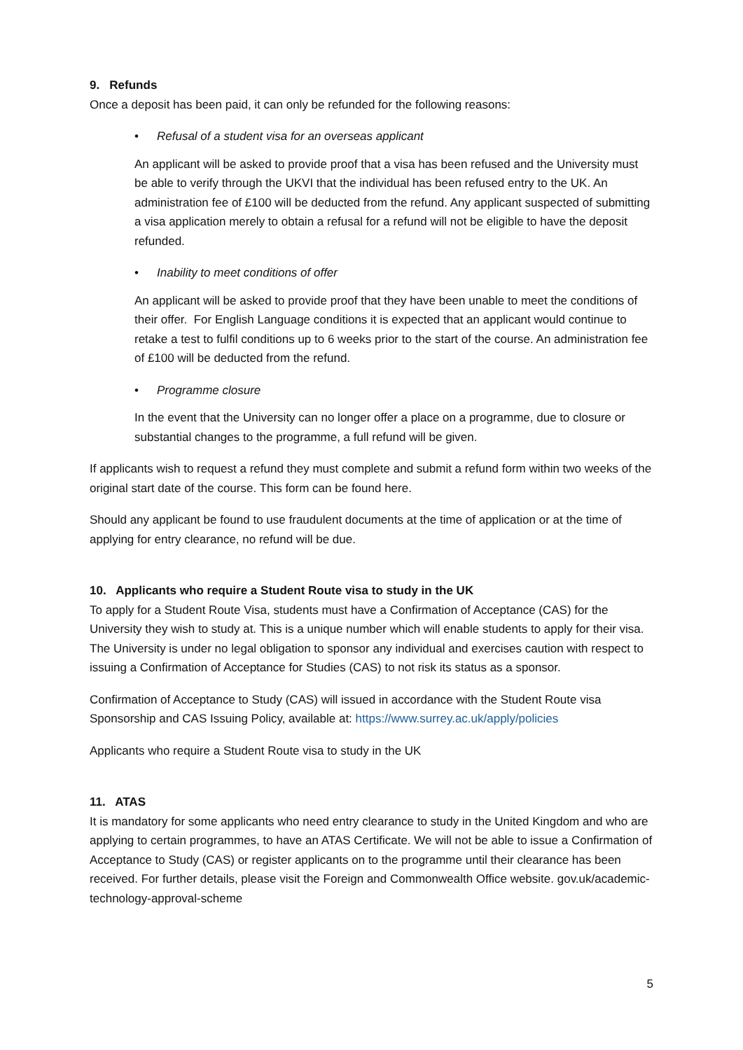9. Refunds
Once a deposit has been paid, it can only be refunded for the following reasons:
• Refusal of a student visa for an overseas applicant
An applicant will be asked to provide proof that a visa has been refused and the University must be able to verify through the UKVI that the individual has been refused entry to the UK. An administration fee of £100 will be deducted from the refund. Any applicant suspected of submitting a visa application merely to obtain a refusal for a refund will not be eligible to have the deposit refunded.
• Inability to meet conditions of offer
An applicant will be asked to provide proof that they have been unable to meet the conditions of their offer. For English Language conditions it is expected that an applicant would continue to retake a test to fulfil conditions up to 6 weeks prior to the start of the course. An administration fee of £100 will be deducted from the refund.
• Programme closure
In the event that the University can no longer offer a place on a programme, due to closure or substantial changes to the programme, a full refund will be given.
If applicants wish to request a refund they must complete and submit a refund form within two weeks of the original start date of the course. This form can be found here.
Should any applicant be found to use fraudulent documents at the time of application or at the time of applying for entry clearance, no refund will be due.
10. Applicants who require a Student Route visa to study in the UK
To apply for a Student Route Visa, students must have a Confirmation of Acceptance (CAS) for the University they wish to study at. This is a unique number which will enable students to apply for their visa. The University is under no legal obligation to sponsor any individual and exercises caution with respect to issuing a Confirmation of Acceptance for Studies (CAS) to not risk its status as a sponsor.
Confirmation of Acceptance to Study (CAS) will issued in accordance with the Student Route visa Sponsorship and CAS Issuing Policy, available at: https://www.surrey.ac.uk/apply/policies
Applicants who require a Student Route visa to study in the UK
11. ATAS
It is mandatory for some applicants who need entry clearance to study in the United Kingdom and who are applying to certain programmes, to have an ATAS Certificate. We will not be able to issue a Confirmation of Acceptance to Study (CAS) or register applicants on to the programme until their clearance has been received. For further details, please visit the Foreign and Commonwealth Office website. gov.uk/academic-technology-approval-scheme
5